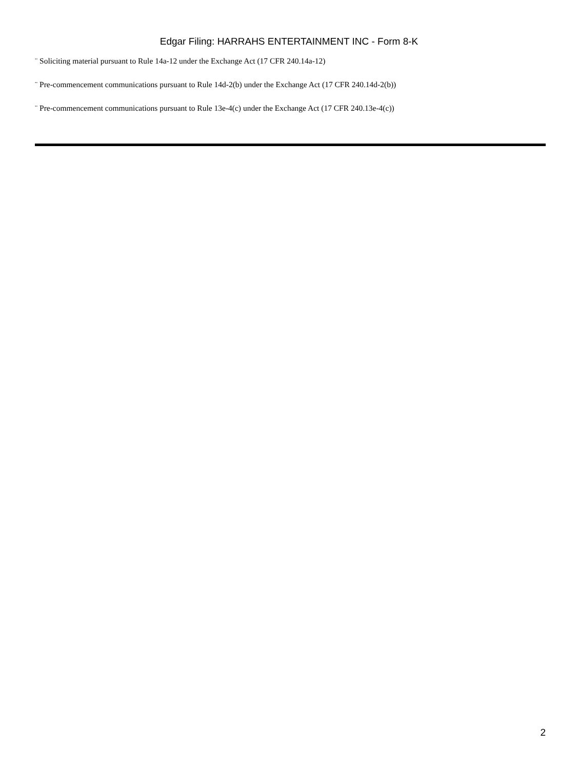Edgar Filing: HARRAHS ENTERTAINMENT INC - Form 8-K
¨ Soliciting material pursuant to Rule 14a-12 under the Exchange Act (17 CFR 240.14a-12)
¨ Pre-commencement communications pursuant to Rule 14d-2(b) under the Exchange Act (17 CFR 240.14d-2(b))
¨ Pre-commencement communications pursuant to Rule 13e-4(c) under the Exchange Act (17 CFR 240.13e-4(c))
2